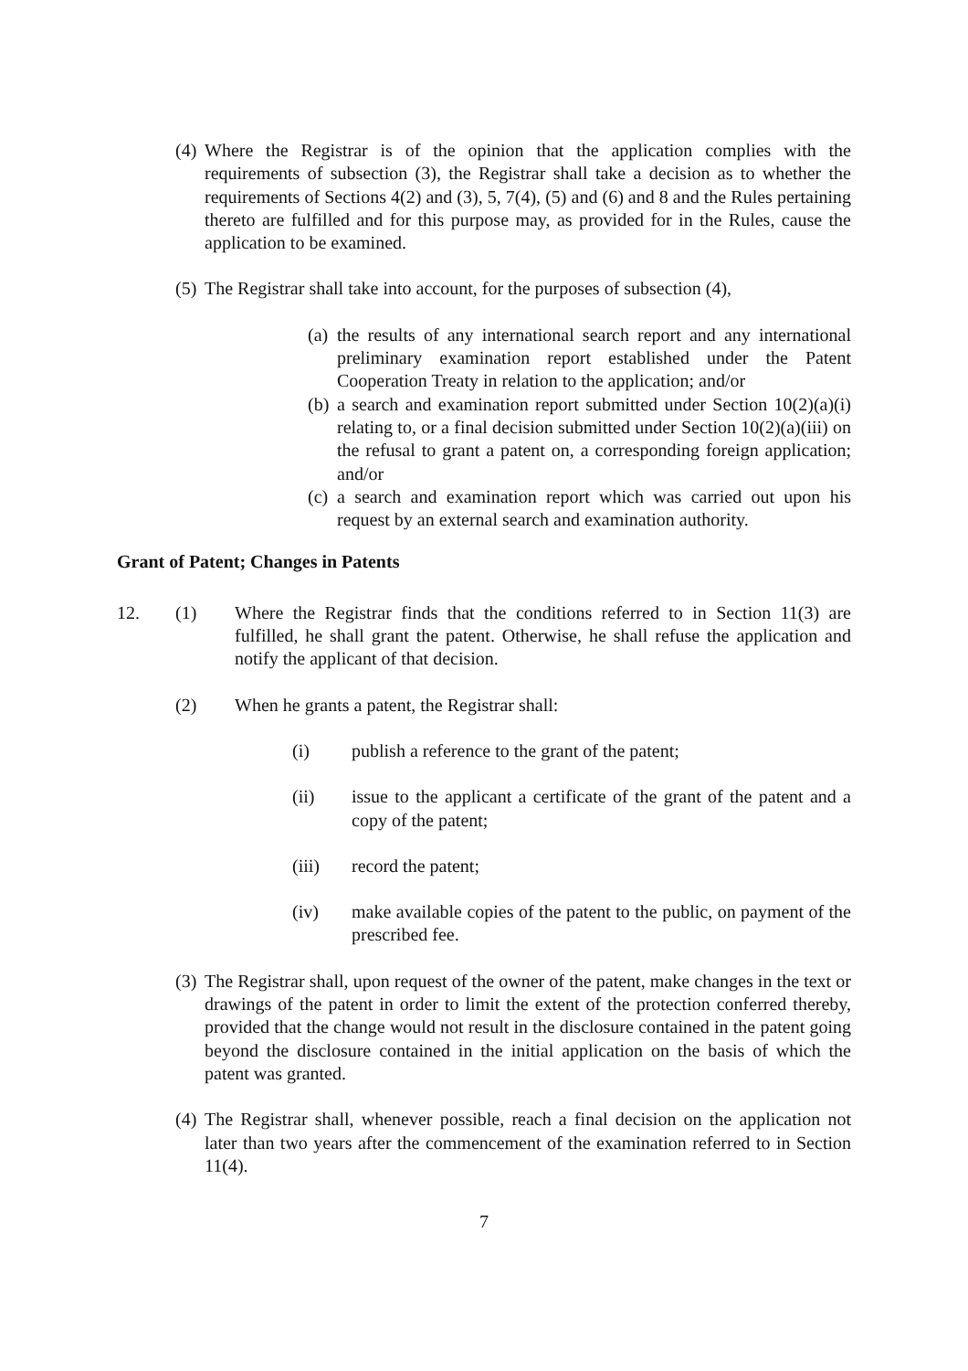(4) Where the Registrar is of the opinion that the application complies with the requirements of subsection (3), the Registrar shall take a decision as to whether the requirements of Sections 4(2) and (3), 5, 7(4), (5) and (6) and 8 and the Rules pertaining thereto are fulfilled and for this purpose may, as provided for in the Rules, cause the application to be examined.
(5) The Registrar shall take into account, for the purposes of subsection (4),
(a) the results of any international search report and any international preliminary examination report established under the Patent Cooperation Treaty in relation to the application; and/or
(b) a search and examination report submitted under Section 10(2)(a)(i) relating to, or a final decision submitted under Section 10(2)(a)(iii) on the refusal to grant a patent on, a corresponding foreign application; and/or
(c) a search and examination report which was carried out upon his request by an external search and examination authority.
Grant of Patent; Changes in Patents
12. (1) Where the Registrar finds that the conditions referred to in Section 11(3) are fulfilled, he shall grant the patent. Otherwise, he shall refuse the application and notify the applicant of that decision.
(2) When he grants a patent, the Registrar shall:
(i) publish a reference to the grant of the patent;
(ii) issue to the applicant a certificate of the grant of the patent and a copy of the patent;
(iii) record the patent;
(iv) make available copies of the patent to the public, on payment of the prescribed fee.
(3) The Registrar shall, upon request of the owner of the patent, make changes in the text or drawings of the patent in order to limit the extent of the protection conferred thereby, provided that the change would not result in the disclosure contained in the patent going beyond the disclosure contained in the initial application on the basis of which the patent was granted.
(4) The Registrar shall, whenever possible, reach a final decision on the application not later than two years after the commencement of the examination referred to in Section 11(4).
7